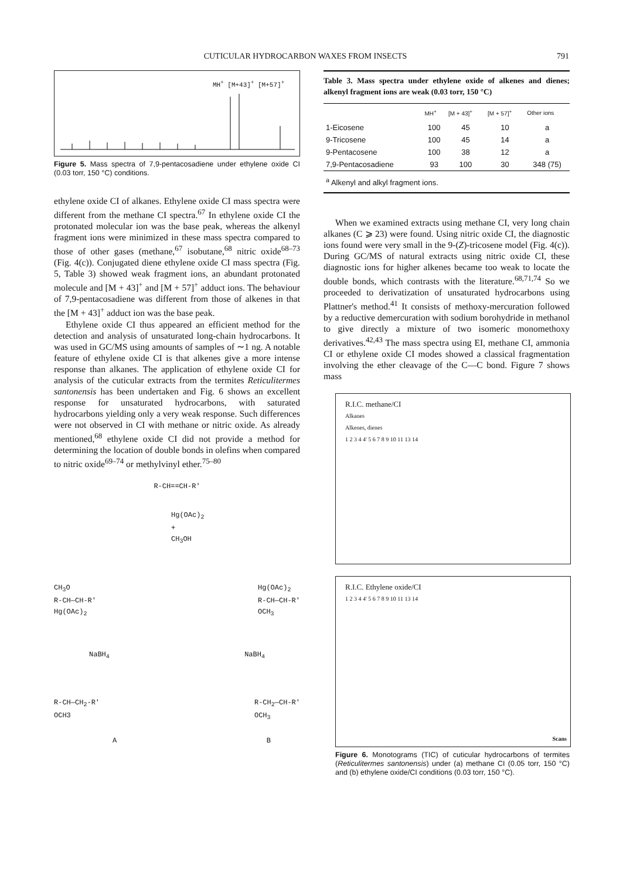CUTICULAR HYDROCARBON WAXES FROM INSECTS 791
MH<sup>+</sup> [M+43]<sup>+</sup> [M+57]<sup>+</sup>
Figure 5. Mass spectra of 7,9-pentacosadiene under ethylene oxide CI (0.03 torr, 150 °C) conditions.
ethylene oxide CI of alkanes. Ethylene oxide CI mass spectra were different from the methane CI spectra.<sup>67</sup> In ethylene oxide CI the protonated molecular ion was the base peak, whereas the alkenyl fragment ions were minimized in these mass spectra compared to those of other gases (methane,<sup>67</sup> isobutane,<sup>68</sup> nitric oxide<sup>68–73</sup> (Fig. 4(c)). Conjugated diene ethylene oxide CI mass spectra (Fig. 5, Table 3) showed weak fragment ions, an abundant protonated molecule and [M + 43]<sup>+</sup> and [M + 57]<sup>+</sup> adduct ions. The behaviour of 7,9-pentacosadiene was different from those of alkenes in that the [M + 43]<sup>+</sup> adduct ion was the base peak.
Ethylene oxide CI thus appeared an efficient method for the detection and analysis of unsaturated long-chain hydrocarbons. It was used in GC/MS using amounts of samples of ∼1 ng. A notable feature of ethylene oxide CI is that alkenes give a more intense response than alkanes. The application of ethylene oxide CI for analysis of the cuticular extracts from the termites Reticulitermes santonensis has been undertaken and Fig. 6 shows an excellent response for unsaturated hydrocarbons, with saturated hydrocarbons yielding only a very weak response. Such differences were not observed in CI with methane or nitric oxide. As already mentioned,<sup>68</sup> ethylene oxide CI did not provide a method for determining the location of double bonds in olefins when compared to nitric oxide<sup>69–74</sup> or methylvinyl ether.<sup>75–80</sup>
R-CH==CH-R'
Hg(OAc)<sub>2</sub>
+
CH<sub>3</sub>OH
CH<sub>3</sub>O
R-CH—CH-R'
Hg(OAc)<sub>2</sub>
Hg(OAc)<sub>2</sub>
R-CH—CH-R'
OCH<sub>3</sub>
NaBH<sub>4</sub> NaBH<sub>4</sub>
R-CH—CH<sub>2</sub>-R'
OCH3
R-CH<sub>2</sub>—CH-R'
OCH<sub>3</sub>
A B
Table 3. Mass spectra under ethylene oxide of alkenes and dienes; alkenyl fragment ions are weak (0.03 torr, 150 °C)
| | MH<sup>+</sup> | [M + 43]<sup>+</sup> | [M + 57]<sup>+</sup> | Other ions |
| --- | --- | --- | --- | --- |
| 1-Eicosene | 100 | 45 | 10 | a |
| 9-Tricosene | 100 | 45 | 14 | a |
| 9-Pentacosene | 100 | 38 | 12 | a |
| 7,9-Pentacosadiene | 93 | 100 | 30 | 348 (75) |
| <sup>a</sup> Alkenyl and alkyl fragment ions. | | | | |
When we examined extracts using methane CI, very long chain alkanes (C ⩾ 23) were found. Using nitric oxide CI, the diagnostic ions found were very small in the 9-(Z)-tricosene model (Fig. 4(c)). During GC/MS of natural extracts using nitric oxide CI, these diagnostic ions for higher alkenes became too weak to locate the double bonds, which contrasts with the literature.<sup>68,71,74</sup> So we proceeded to derivatization of unsaturated hydrocarbons using Plattner's method.<sup>41</sup> It consists of methoxy-mercuration followed by a reductive demercuration with sodium borohydride in methanol to give directly a mixture of two isomeric monomethoxy derivatives.<sup>42,43</sup> The mass spectra using EI, methane CI, ammonia CI or ethylene oxide CI modes showed a classical fragmentation involving the ether cleavage of the C—C bond. Figure 7 shows mass
R.I.C. methane/CI
Alkanes
Alkenes, dienes
1 2 3 4 4' 5 6 7 8 9 10 11 13 14
R.I.C. Ethylene oxide/CI
1 2 3 4 4' 5 6 7 8 9 10 11 13 14
Scans
Figure 6. Monotograms (TIC) of cuticular hydrocarbons of termites (Reticulitermes santonensis) under (a) methane CI (0.05 torr, 150 °C) and (b) ethylene oxide/CI conditions (0.03 torr, 150 °C).